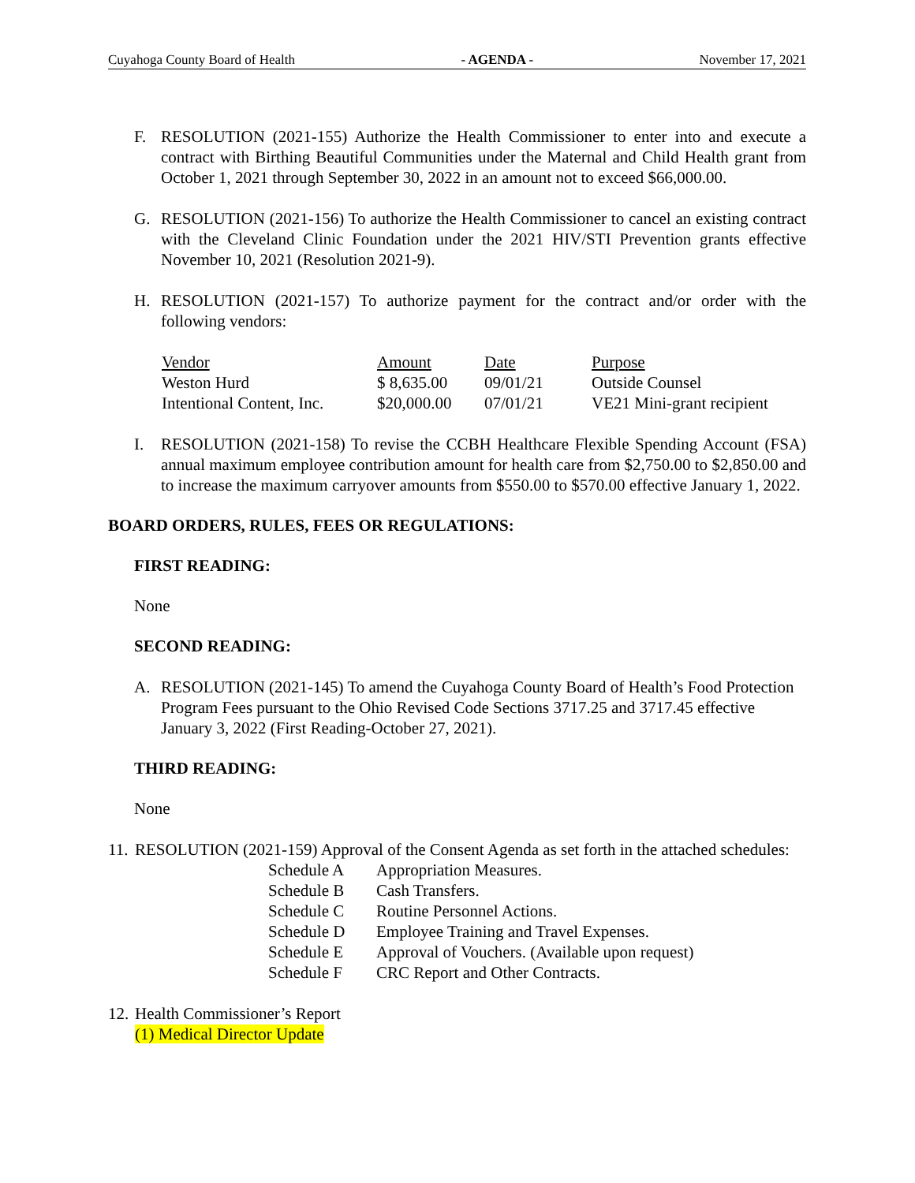Cuyahoga County Board of Health - AGENDA - November 17, 2021
F. RESOLUTION (2021-155) Authorize the Health Commissioner to enter into and execute a contract with Birthing Beautiful Communities under the Maternal and Child Health grant from October 1, 2021 through September 30, 2022 in an amount not to exceed $66,000.00.
G. RESOLUTION (2021-156) To authorize the Health Commissioner to cancel an existing contract with the Cleveland Clinic Foundation under the 2021 HIV/STI Prevention grants effective November 10, 2021 (Resolution 2021-9).
H. RESOLUTION (2021-157) To authorize payment for the contract and/or order with the following vendors:
| Vendor | Amount | Date | Purpose |
| Weston Hurd | $ 8,635.00 | 09/01/21 | Outside Counsel |
| Intentional Content, Inc. | $20,000.00 | 07/01/21 | VE21 Mini-grant recipient |
I. RESOLUTION (2021-158) To revise the CCBH Healthcare Flexible Spending Account (FSA) annual maximum employee contribution amount for health care from $2,750.00 to $2,850.00 and to increase the maximum carryover amounts from $550.00 to $570.00 effective January 1, 2022.
BOARD ORDERS, RULES, FEES OR REGULATIONS:
FIRST READING:
None
SECOND READING:
A. RESOLUTION (2021-145) To amend the Cuyahoga County Board of Health’s Food Protection Program Fees pursuant to the Ohio Revised Code Sections 3717.25 and 3717.45 effective January 3, 2022 (First Reading-October 27, 2021).
THIRD READING:
None
11.
RESOLUTION (2021-159) Approval of the Consent Agenda as set forth in the attached schedules:
| Schedule A | Appropriation Measures. |
| Schedule B | Cash Transfers. |
| Schedule C | Routine Personnel Actions. |
| Schedule D | Employee Training and Travel Expenses. |
| Schedule E | Approval of Vouchers. (Available upon request) |
| Schedule F | CRC Report and Other Contracts. |
12.
Health Commissioner’s Report
(1) Medical Director Update